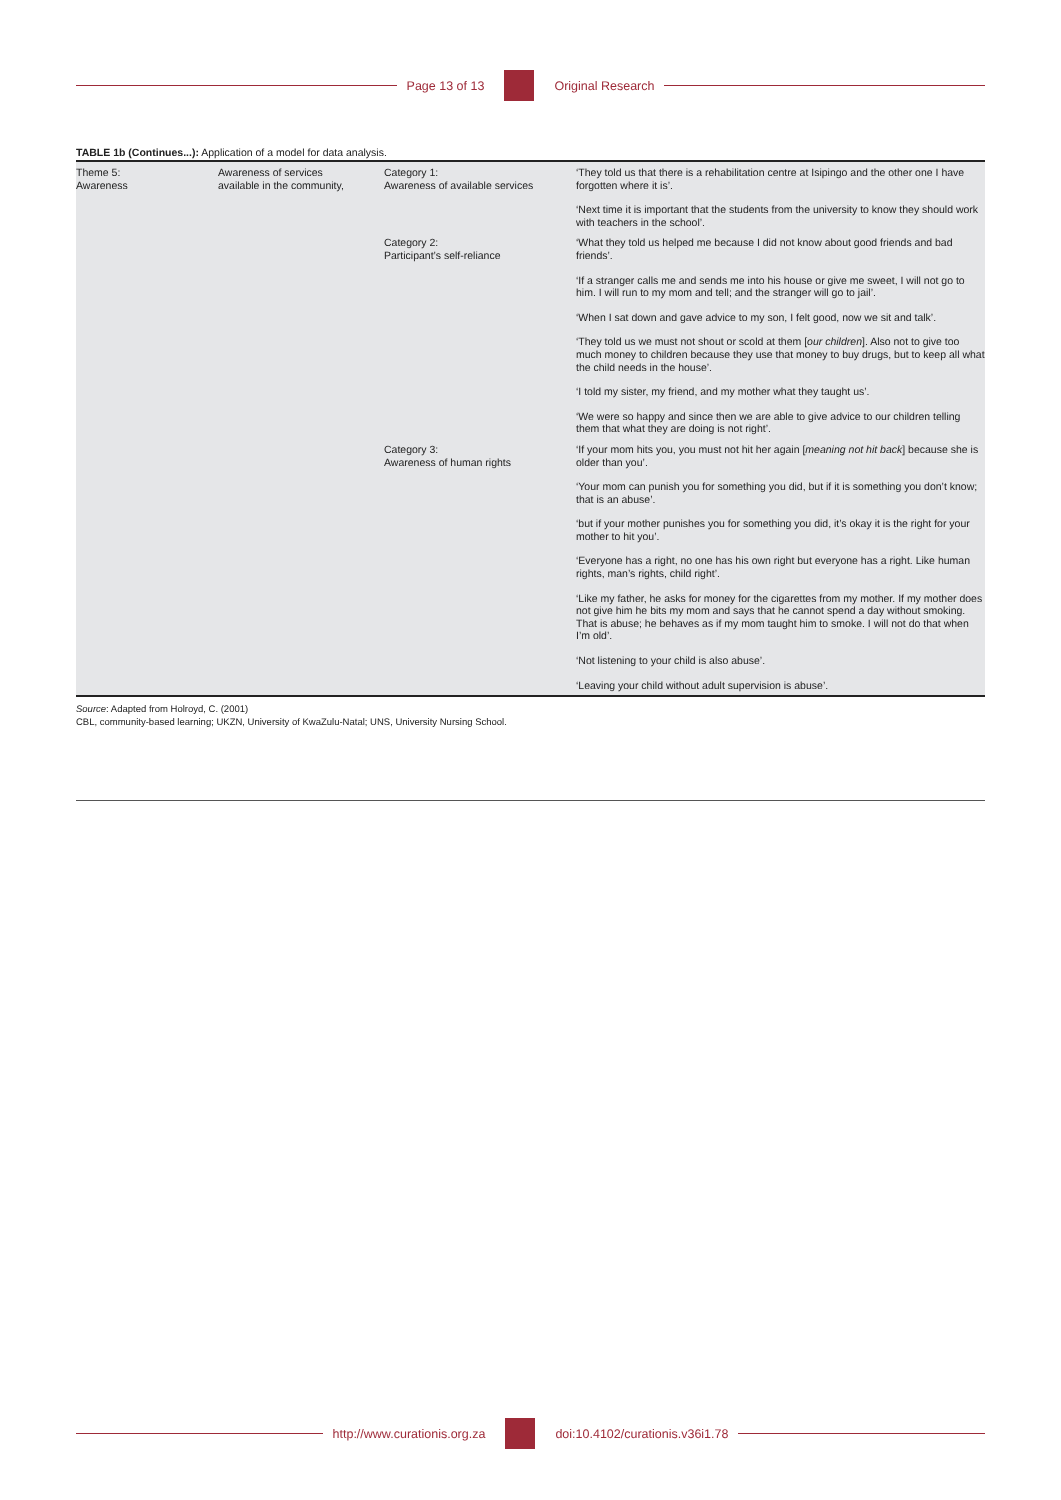Page 13 of 13 Original Research
TABLE 1b (Continues...): Application of a model for data analysis.
| Theme 5: Awareness | Awareness of services available in the community, | Category 1: Awareness of available services | ‘They told us that there is a rehabilitation centre at Isipingo and the other one I have forgotten where it is’. ‘Next time it is important that the students from the university to know they should work with teachers in the school’. |
| | | Category 2: Participant’s self-reliance | ‘What they told us helped me because I did not know about good friends and bad friends’. ‘If a stranger calls me and sends me into his house or give me sweet, I will not go to him. I will run to my mom and tell; and the stranger will go to jail’. ‘When I sat down and gave advice to my son, I felt good, now we sit and talk’. ‘They told us we must not shout or scold at them [ our children ]. Also not to give too much money to children because they use that money to buy drugs, but to keep all what the child needs in the house’. ‘I told my sister, my friend, and my mother what they taught us’. ‘We were so happy and since then we are able to give advice to our children telling them that what they are doing is not right’. |
| | | Category 3: Awareness of human rights | ‘If your mom hits you, you must not hit her again [ meaning not hit back ] because she is older than you’. ‘Your mom can punish you for something you did, but if it is something you don’t know; that is an abuse’. ‘but if your mother punishes you for something you did, it’s okay it is the right for your mother to hit you’. ‘Everyone has a right, no one has his own right but everyone has a right. Like human rights, man’s rights, child right’. ‘Like my father, he asks for money for the cigarettes from my mother. If my mother does not give him he bits my mom and says that he cannot spend a day without smoking. That is abuse; he behaves as if my mom taught him to smoke. I will not do that when I’m old’. ‘Not listening to your child is also abuse’. ‘Leaving your child without adult supervision is abuse’. |
Source: Adapted from Holroyd, C. (2001)
CBL, community-based learning; UKZN, University of KwaZulu-Natal; UNS, University Nursing School.
http://www.curationis.org.za
doi:10.4102/curationis.v36i1.78